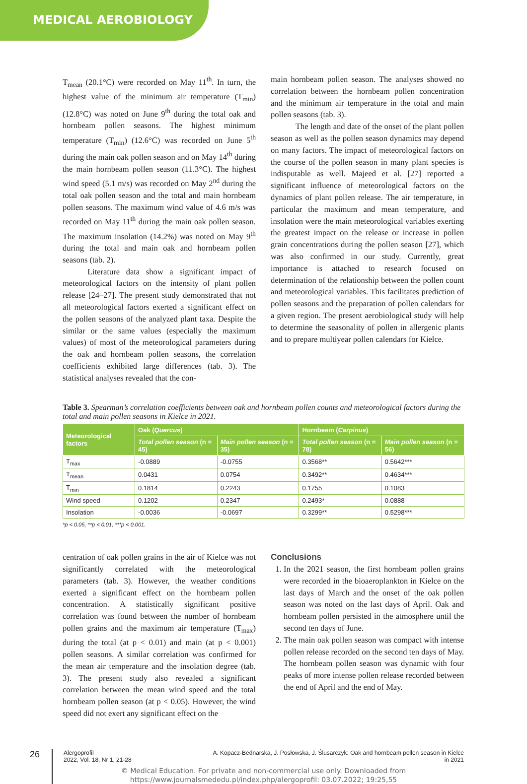MEDICAL AEROBIOLOGY
T<sub>mean</sub> (20.1°C) were recorded on May 11<sup>th</sup>. In turn, the highest value of the minimum air temperature (T<sub>min</sub>) (12.8°C) was noted on June 9<sup>th</sup> during the total oak and hornbeam pollen seasons. The highest minimum temperature (T<sub>min</sub>) (12.6°C) was recorded on June 5<sup>th</sup> during the main oak pollen season and on May 14<sup>th</sup> during the main hornbeam pollen season (11.3°C). The highest wind speed (5.1 m/s) was recorded on May 2<sup>nd</sup> during the total oak pollen season and the total and main hornbeam pollen seasons. The maximum wind value of 4.6 m/s was recorded on May 11<sup>th</sup> during the main oak pollen season. The maximum insolation (14.2%) was noted on May 9<sup>th</sup> during the total and main oak and hornbeam pollen seasons (tab. 2).
Literature data show a significant impact of meteorological factors on the intensity of plant pollen release [24–27]. The present study demonstrated that not all meteorological factors exerted a significant effect on the pollen seasons of the analyzed plant taxa. Despite the similar or the same values (especially the maximum values) of most of the meteorological parameters during the oak and hornbeam pollen seasons, the correlation coefficients exhibited large differences (tab. 3). The statistical analyses revealed that the con-
main hornbeam pollen season. The analyses showed no correlation between the hornbeam pollen concentration and the minimum air temperature in the total and main pollen seasons (tab. 3).
The length and date of the onset of the plant pollen season as well as the pollen season dynamics may depend on many factors. The impact of meteorological factors on the course of the pollen season in many plant species is indisputable as well. Majeed et al. [27] reported a significant influence of meteorological factors on the dynamics of plant pollen release. The air temperature, in particular the maximum and mean temperature, and insolation were the main meteorological variables exerting the greatest impact on the release or increase in pollen grain concentrations during the pollen season [27], which was also confirmed in our study. Currently, great importance is attached to research focused on determination of the relationship between the pollen count and meteorological variables. This facilitates prediction of pollen seasons and the preparation of pollen calendars for a given region. The present aerobiological study will help to determine the seasonality of pollen in allergenic plants and to prepare multiyear pollen calendars for Kielce.
Table 3. Spearman’s correlation coefficients between oak and hornbeam pollen counts and meteorological factors during the total and main pollen seasons in Kielce in 2021.
| Meteorological factors | Oak ( Quercus ) | | Hornbeam ( Carpinus ) | |
| --- | --- | --- | --- | --- |
| | Total pollen season (n = 45) | Main pollen season (n = 35) | Total pollen season (n = 78) | Main pollen season (n = 56) |
| T<sub>max</sub> | -0.0889 | -0.0755 | 0.3568** | 0.5642*** |
| T<sub>mean</sub> | 0.0431 | 0.0754 | 0.3492** | 0.4634*** |
| T<sub>min</sub> | 0.1814 | 0.2243 | 0.1755 | 0.1083 |
| Wind speed | 0.1202 | 0.2347 | 0.2493* | 0.0888 |
| Insolation | -0.0036 | -0.0697 | 0.3299** | 0.5298*** |
*p < 0.05, **p < 0.01, ***p < 0.001.
centration of oak pollen grains in the air of Kielce was not significantly correlated with the meteorological parameters (tab. 3). However, the weather conditions exerted a significant effect on the hornbeam pollen concentration. A statistically significant positive correlation was found between the number of hornbeam pollen grains and the maximum air temperature (T<sub>max</sub>) during the total (at p < 0.01) and main (at p < 0.001) pollen seasons. A similar correlation was confirmed for the mean air temperature and the insolation degree (tab. 3). The present study also revealed a significant correlation between the mean wind speed and the total hornbeam pollen season (at p < 0.05). However, the wind speed did not exert any significant effect on the
Conclusions
1. In the 2021 season, the first hornbeam pollen grains were recorded in the bioaeroplankton in Kielce on the last days of March and the onset of the oak pollen season was noted on the last days of April. Oak and hornbeam pollen persisted in the atmosphere until the second ten days of June.
2. The main oak pollen season was compact with intense pollen release recorded on the second ten days of May. The hornbeam pollen season was dynamic with four peaks of more intense pollen release recorded between the end of April and the end of May.
26
Alergoprofil
2022, Vol. 18, Nr 1, 21-28
A. Kopacz-Bednarska, J. Posłowska, J. Ślusarczyk: Oak and hornbeam pollen season in Kielce in 2021
© Medical Education. For private and non-commercial use only. Downloaded from
https://www.journalsmededu.pl/index.php/alergoprofil: 03.07.2022; 19:25,55